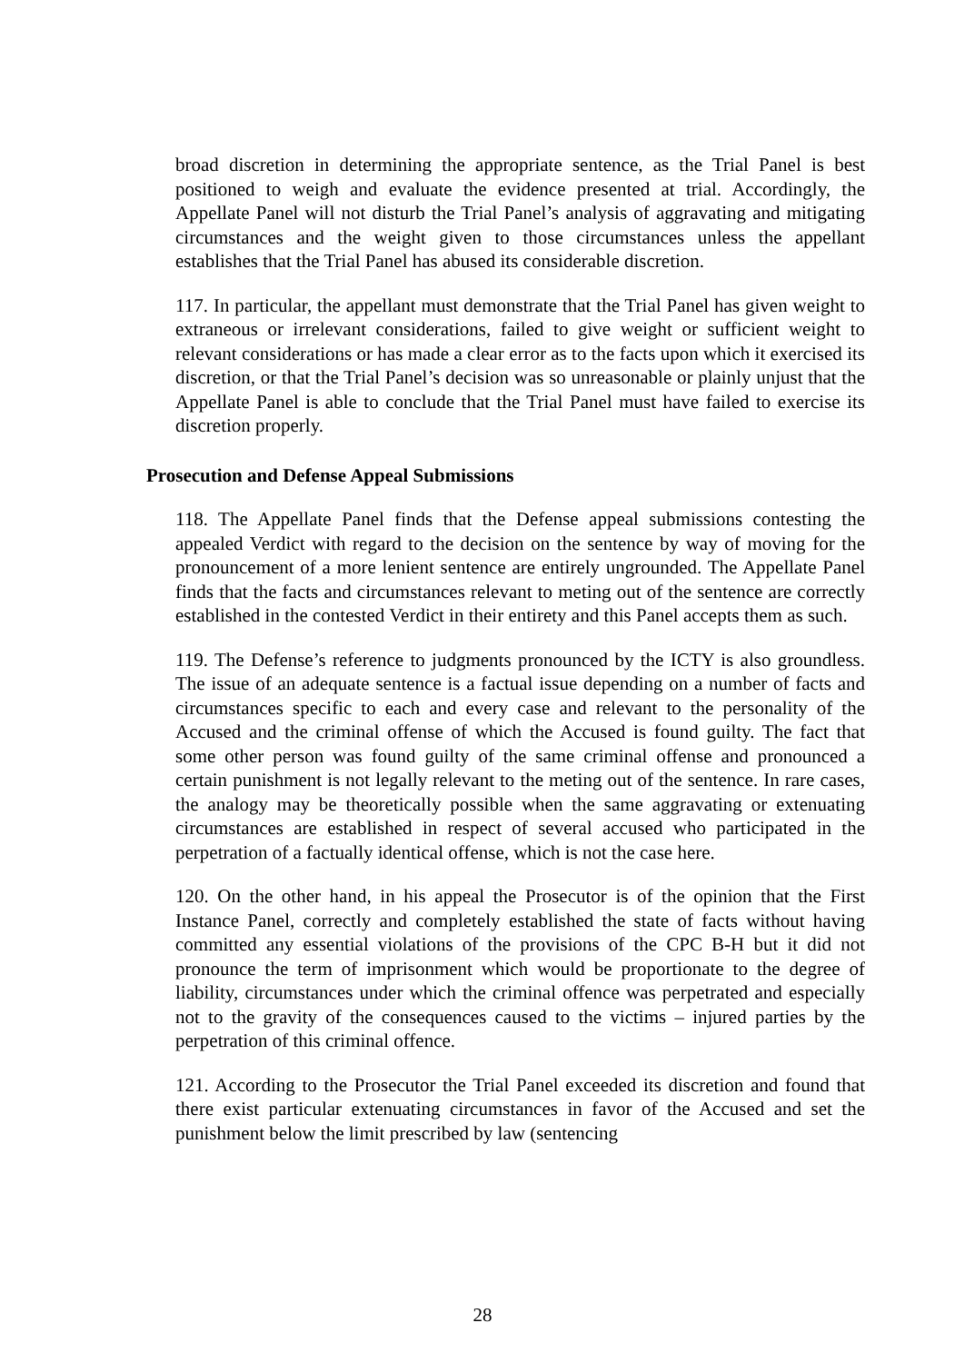broad discretion in determining the appropriate sentence, as the Trial Panel is best positioned to weigh and evaluate the evidence presented at trial. Accordingly, the Appellate Panel will not disturb the Trial Panel’s analysis of aggravating and mitigating circumstances and the weight given to those circumstances unless the appellant establishes that the Trial Panel has abused its considerable discretion.
117. In particular, the appellant must demonstrate that the Trial Panel has given weight to extraneous or irrelevant considerations, failed to give weight or sufficient weight to relevant considerations or has made a clear error as to the facts upon which it exercised its discretion, or that the Trial Panel’s decision was so unreasonable or plainly unjust that the Appellate Panel is able to conclude that the Trial Panel must have failed to exercise its discretion properly.
Prosecution and Defense Appeal Submissions
118. The Appellate Panel finds that the Defense appeal submissions contesting the appealed Verdict with regard to the decision on the sentence by way of moving for the pronouncement of a more lenient sentence are entirely ungrounded. The Appellate Panel finds that the facts and circumstances relevant to meting out of the sentence are correctly established in the contested Verdict in their entirety and this Panel accepts them as such.
119. The Defense’s reference to judgments pronounced by the ICTY is also groundless. The issue of an adequate sentence is a factual issue depending on a number of facts and circumstances specific to each and every case and relevant to the personality of the Accused and the criminal offense of which the Accused is found guilty. The fact that some other person was found guilty of the same criminal offense and pronounced a certain punishment is not legally relevant to the meting out of the sentence. In rare cases, the analogy may be theoretically possible when the same aggravating or extenuating circumstances are established in respect of several accused who participated in the perpetration of a factually identical offense, which is not the case here.
120. On the other hand, in his appeal the Prosecutor is of the opinion that the First Instance Panel, correctly and completely established the state of facts without having committed any essential violations of the provisions of the CPC B-H but it did not pronounce the term of imprisonment which would be proportionate to the degree of liability, circumstances under which the criminal offence was perpetrated and especially not to the gravity of the consequences caused to the victims – injured parties by the perpetration of this criminal offence.
121. According to the Prosecutor the Trial Panel exceeded its discretion and found that there exist particular extenuating circumstances in favor of the Accused and set the punishment below the limit prescribed by law (sentencing
28